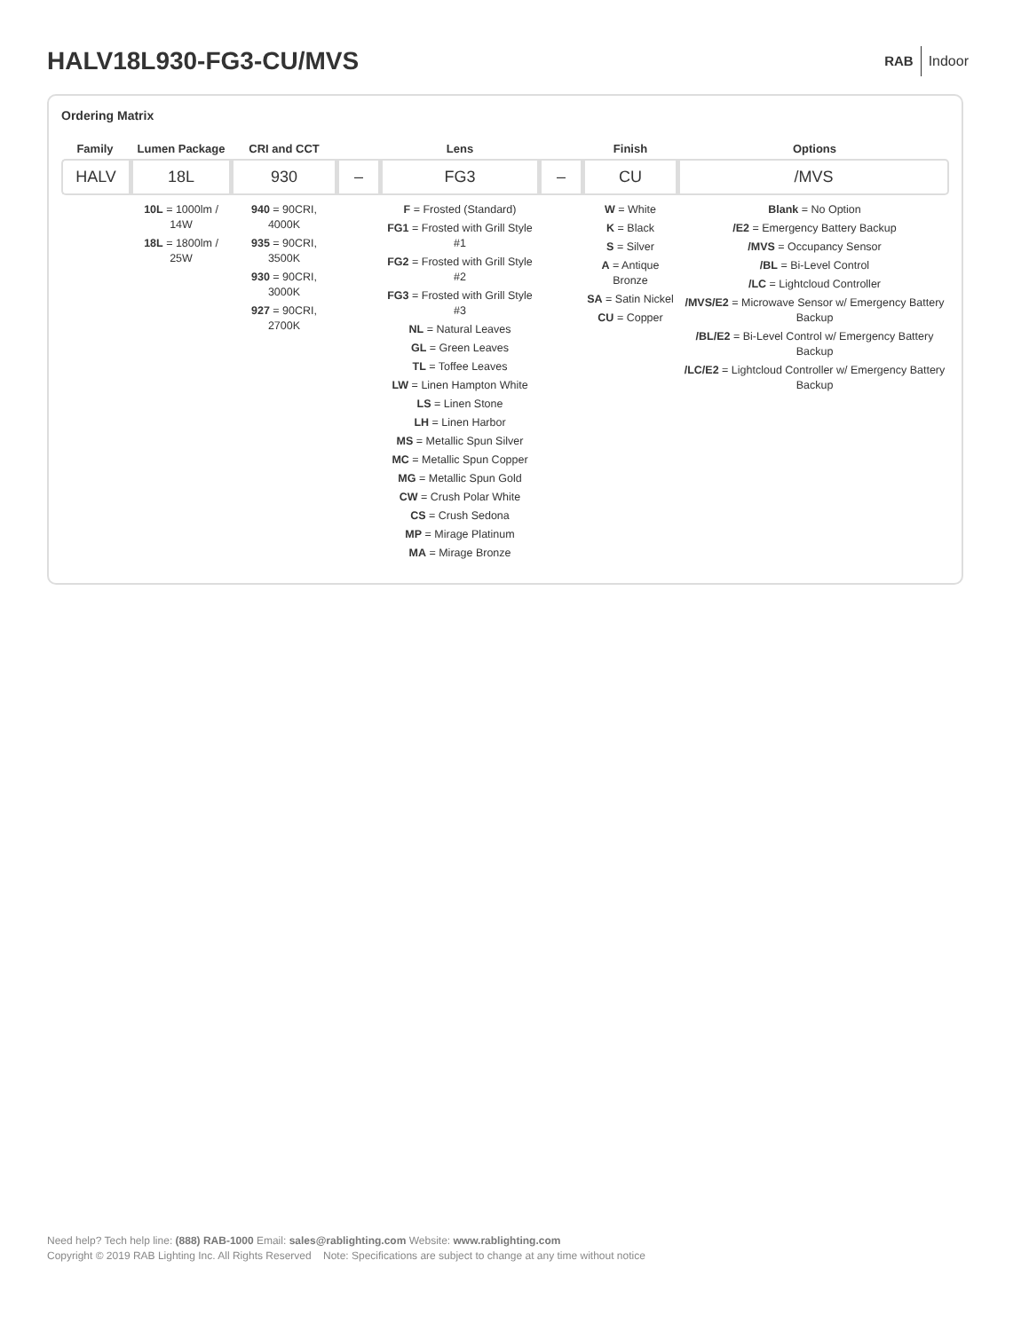HALV18L930-FG3-CU/MVS
RAB Indoor
Ordering Matrix
| Family | | Lumen Package | | CRI and CCT | | | | Lens | | | | Finish | | Options |
| --- | --- | --- | --- | --- | --- | --- | --- | --- | --- | --- | --- | --- | --- | --- |
| HALV | | 18L | | 930 | | – | | FG3 | | – | | CU | | /MVS |
| | | 10L = 1000lm / 14W 18L = 1800lm / 25W | | 940 = 90CRI, 4000K 935 = 90CRI, 3500K 930 = 90CRI, 3000K 927 = 90CRI, 2700K | | | | F = Frosted (Standard) FG1 = Frosted with Grill Style #1 FG2 = Frosted with Grill Style #2 FG3 = Frosted with Grill Style #3 NL = Natural Leaves GL = Green Leaves TL = Toffee Leaves LW = Linen Hampton White LS = Linen Stone LH = Linen Harbor MS = Metallic Spun Silver MC = Metallic Spun Copper MG = Metallic Spun Gold CW = Crush Polar White CS = Crush Sedona MP = Mirage Platinum MA = Mirage Bronze | | | | W = White K = Black S = Silver A = Antique Bronze SA = Satin Nickel CU = Copper | | Blank = No Option /E2 = Emergency Battery Backup /MVS = Occupancy Sensor /BL = Bi-Level Control /LC = Lightcloud Controller /MVS/E2 = Microwave Sensor w/ Emergency Battery Backup /BL/E2 = Bi-Level Control w/ Emergency Battery Backup /LC/E2 = Lightcloud Controller w/ Emergency Battery Backup |
Need help? Tech help line: (888) RAB-1000 Email: sales@rablighting.com Website: www.rablighting.com
Copyright © 2019 RAB Lighting Inc. All Rights Reserved Note: Specifications are subject to change at any time without notice